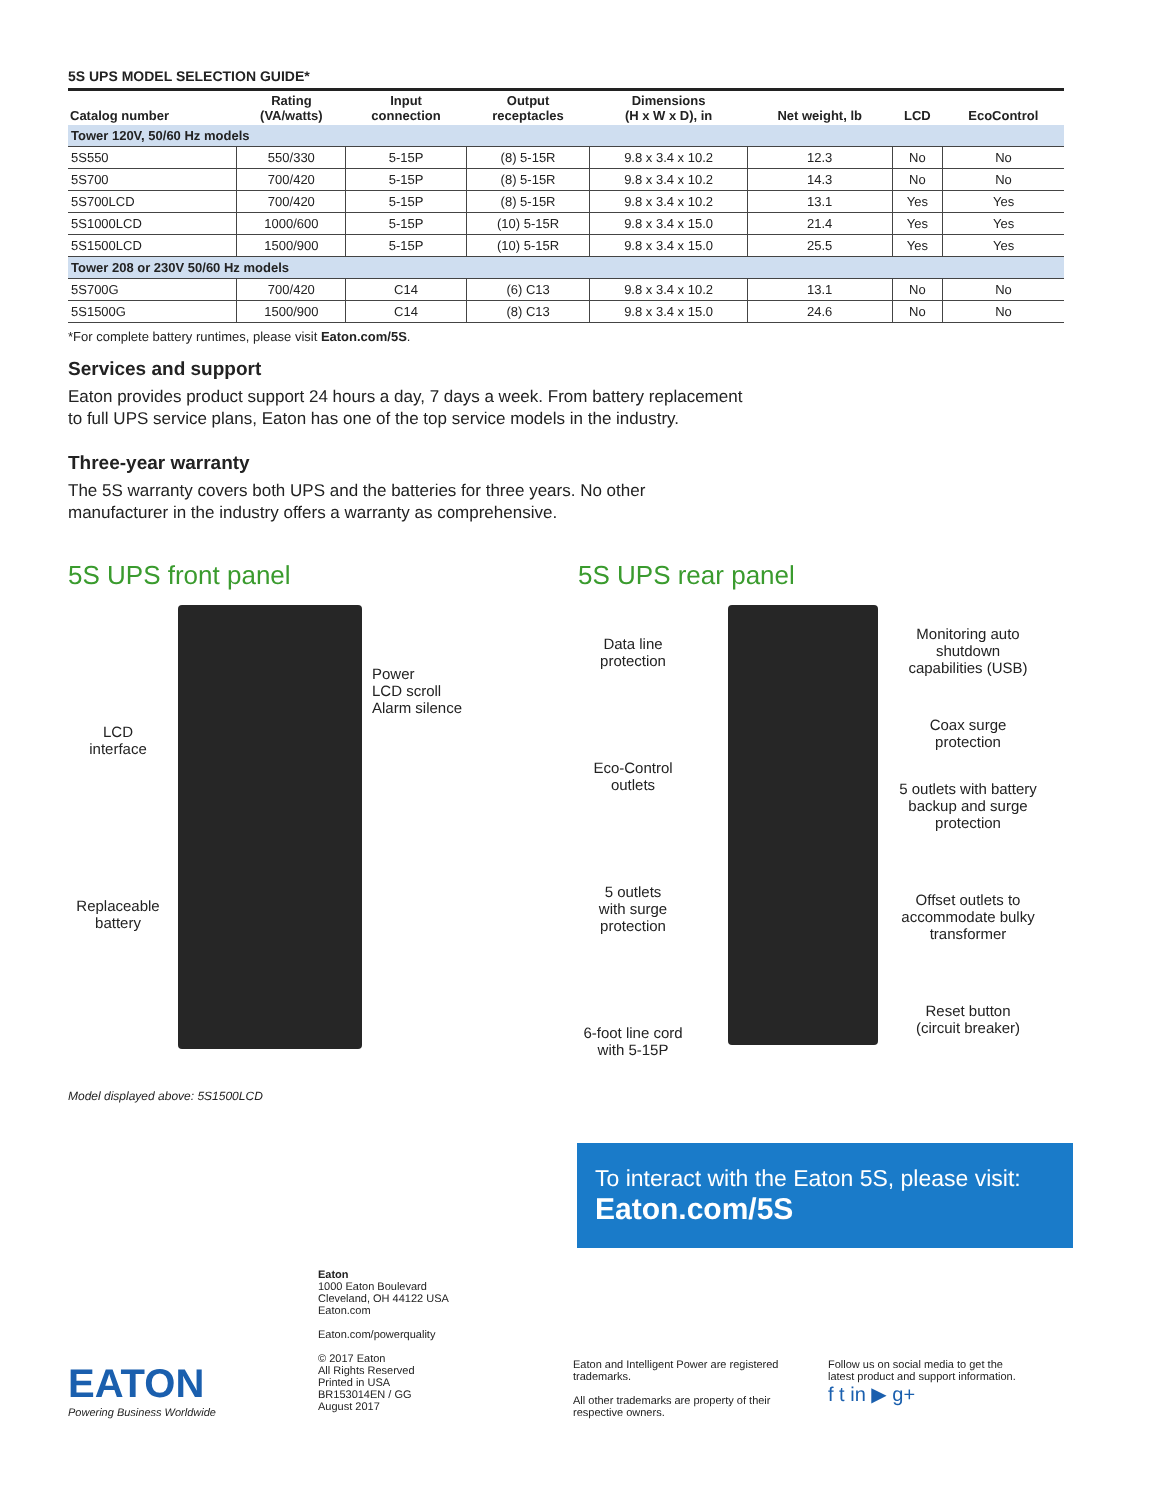5S UPS MODEL SELECTION GUIDE*
| Catalog number | Rating (VA/watts) | Input connection | Output receptacles | Dimensions (H x W x D), in | Net weight, lb | LCD | EcoControl |
| --- | --- | --- | --- | --- | --- | --- | --- |
| Tower 120V, 50/60 Hz models | | | | | | | |
| 5S550 | 550/330 | 5-15P | (8) 5-15R | 9.8 x 3.4 x 10.2 | 12.3 | No | No |
| 5S700 | 700/420 | 5-15P | (8) 5-15R | 9.8 x 3.4 x 10.2 | 14.3 | No | No |
| 5S700LCD | 700/420 | 5-15P | (8) 5-15R | 9.8 x 3.4 x 10.2 | 13.1 | Yes | Yes |
| 5S1000LCD | 1000/600 | 5-15P | (10) 5-15R | 9.8 x 3.4 x 15.0 | 21.4 | Yes | Yes |
| 5S1500LCD | 1500/900 | 5-15P | (10) 5-15R | 9.8 x 3.4 x 15.0 | 25.5 | Yes | Yes |
| Tower 208 or 230V 50/60 Hz models | | | | | | | |
| 5S700G | 700/420 | C14 | (6) C13 | 9.8 x 3.4 x 10.2 | 13.1 | No | No |
| 5S1500G | 1500/900 | C14 | (8) C13 | 9.8 x 3.4 x 15.0 | 24.6 | No | No |
*For complete battery runtimes, please visit Eaton.com/5S.
Services and support
Eaton provides product support 24 hours a day, 7 days a week. From battery replacement to full UPS service plans, Eaton has one of the top service models in the industry.
Three-year warranty
The 5S warranty covers both UPS and the batteries for three years. No other manufacturer in the industry offers a warranty as comprehensive.
5S UPS front panel
LCD
interface
Replaceable
battery
Power
LCD scroll
Alarm silence
Model displayed above: 5S1500LCD
5S UPS rear panel
Data line
protection
Eco-Control
outlets
5 outlets
with surge
protection
6-foot line cord
with 5-15P
Monitoring auto shutdown capabilities (USB)
Coax surge
protection
5 outlets with battery backup and surge protection
Offset outlets to accommodate bulky transformer
Reset button
(circuit breaker)
To interact with the Eaton 5S, please visit:
Eaton.com/5S
EATON
Powering Business Worldwide
Eaton
1000 Eaton Boulevard
Cleveland, OH 44122 USA
Eaton.com
Eaton.com/powerquality
© 2017 Eaton
All Rights Reserved
Printed in USA
BR153014EN / GG
August 2017
Eaton and Intelligent Power are registered trademarks.
All other trademarks are property of their respective owners.
Follow us on social media to get the
latest product and support information.
f t in ▶ g+